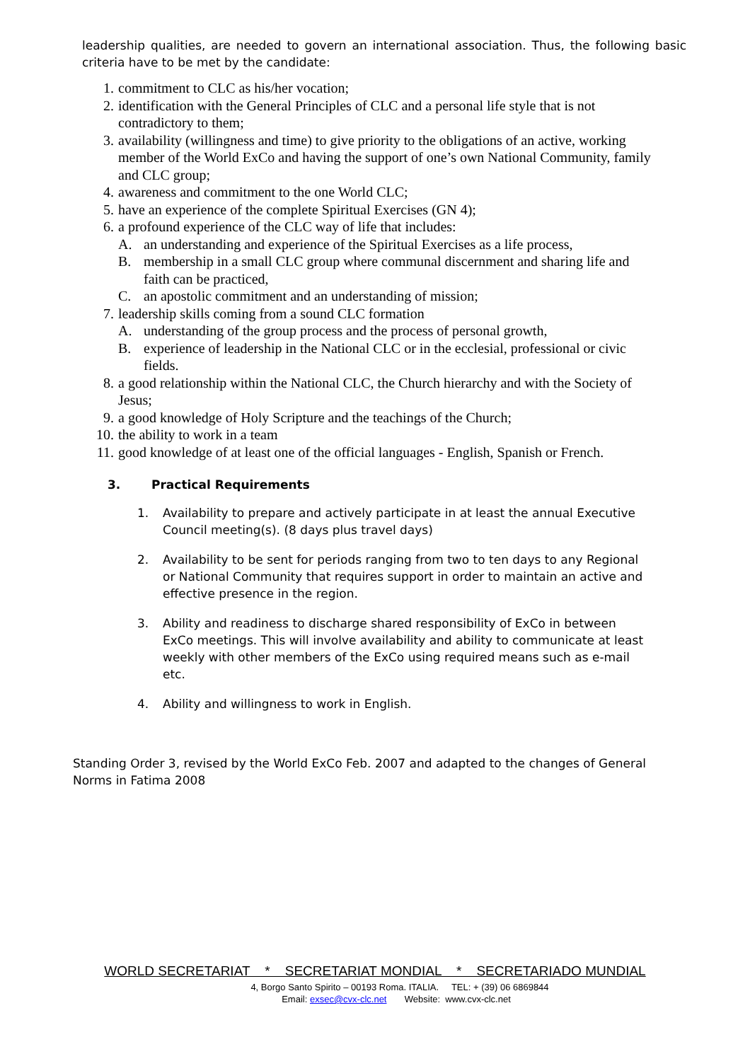leadership qualities, are needed to govern an international association. Thus, the following basic criteria have to be met by the candidate:
1. commitment to CLC as his/her vocation;
2. identification with the General Principles of CLC and a personal life style that is not contradictory to them;
3. availability (willingness and time) to give priority to the obligations of an active, working member of the World ExCo and having the support of one’s own National Community, family and CLC group;
4. awareness and commitment to the one World CLC;
5. have an experience of the complete Spiritual Exercises (GN 4);
6. a profound experience of the CLC way of life that includes:
A. an understanding and experience of the Spiritual Exercises as a life process,
B. membership in a small CLC group where communal discernment and sharing life and faith can be practiced,
C. an apostolic commitment and an understanding of mission;
7. leadership skills coming from a sound CLC formation
A. understanding of the group process and the process of personal growth,
B. experience of leadership in the National CLC or in the ecclesial, professional or civic fields.
8. a good relationship within the National CLC, the Church hierarchy and with the Society of Jesus;
9. a good knowledge of Holy Scripture and the teachings of the Church;
10. the ability to work in a team
11. good knowledge of at least one of the official languages - English, Spanish or French.
3. Practical Requirements
1. Availability to prepare and actively participate in at least the annual Executive Council meeting(s). (8 days plus travel days)
2. Availability to be sent for periods ranging from two to ten days to any Regional or National Community that requires support in order to maintain an active and effective presence in the region.
3. Ability and readiness to discharge shared responsibility of ExCo in between ExCo meetings. This will involve availability and ability to communicate at least weekly with other members of the ExCo using required means such as e-mail etc.
4. Ability and willingness to work in English.
Standing Order 3, revised by the World ExCo Feb. 2007 and adapted to the changes of General Norms in Fatima 2008
WORLD SECRETARIAT * SECRETARIAT MONDIAL * SECRETARIADO MUNDIAL
4, Borgo Santo Spirito – 00193 Roma. ITALIA. TEL: + (39) 06 6869844
Email: exsec@cvx-clc.net Website: www.cvx-clc.net